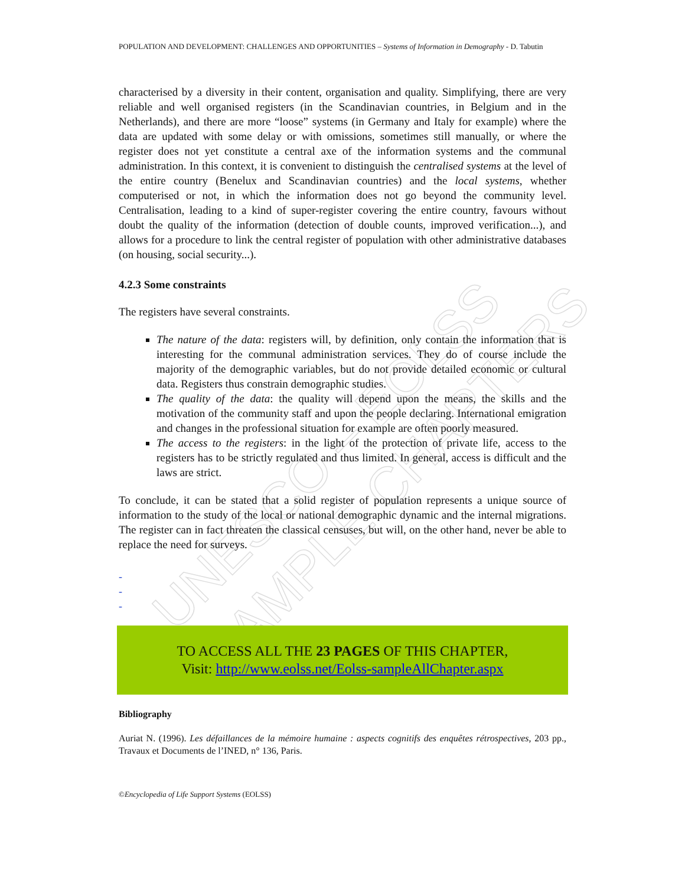UNESCO – EOLSS SAMPLE CHAPTERS
POPULATION AND DEVELOPMENT: CHALLENGES AND OPPORTUNITIES – Systems of Information in Demography - D. Tabutin
characterised by a diversity in their content, organisation and quality. Simplifying, there are very reliable and well organised registers (in the Scandinavian countries, in Belgium and in the Netherlands), and there are more “loose” systems (in Germany and Italy for example) where the data are updated with some delay or with omissions, sometimes still manually, or where the register does not yet constitute a central axe of the information systems and the communal administration. In this context, it is convenient to distinguish the centralised systems at the level of the entire country (Benelux and Scandinavian countries) and the local systems, whether computerised or not, in which the information does not go beyond the community level. Centralisation, leading to a kind of super-register covering the entire country, favours without doubt the quality of the information (detection of double counts, improved verification...), and allows for a procedure to link the central register of population with other administrative databases (on housing, social security...).
4.2.3 Some constraints
The registers have several constraints.
The nature of the data: registers will, by definition, only contain the information that is interesting for the communal administration services. They do of course include the majority of the demographic variables, but do not provide detailed economic or cultural data. Registers thus constrain demographic studies.
The quality of the data: the quality will depend upon the means, the skills and the motivation of the community staff and upon the people declaring. International emigration and changes in the professional situation for example are often poorly measured.
The access to the registers: in the light of the protection of private life, access to the registers has to be strictly regulated and thus limited. In general, access is difficult and the laws are strict.
To conclude, it can be stated that a solid register of population represents a unique source of information to the study of the local or national demographic dynamic and the internal migrations. The register can in fact threaten the classical censuses, but will, on the other hand, never be able to replace the need for surveys.
-
-
-
TO ACCESS ALL THE 23 PAGES OF THIS CHAPTER,
Visit: http://www.eolss.net/Eolss-sampleAllChapter.aspx
Bibliography
Auriat N. (1996). Les défaillances de la mémoire humaine : aspects cognitifs des enquêtes rétrospectives, 203 pp., Travaux et Documents de l’INED, n° 136, Paris.
©Encyclopedia of Life Support Systems (EOLSS)